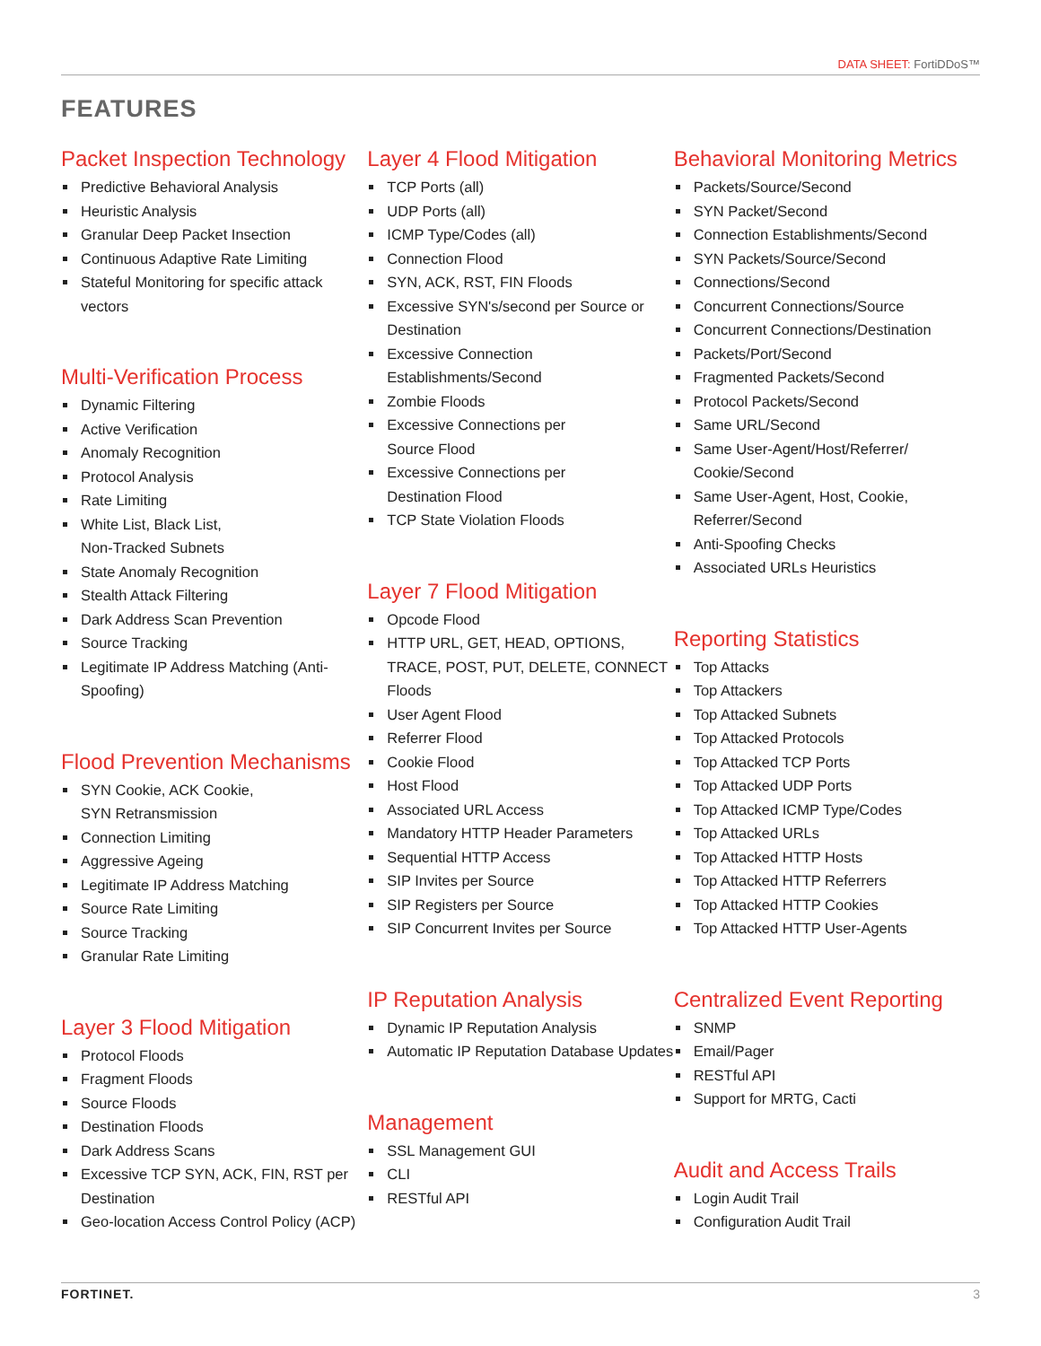DATA SHEET: FortiDDoS™
FEATURES
Packet Inspection Technology
Predictive Behavioral Analysis
Heuristic Analysis
Granular Deep Packet Insection
Continuous Adaptive Rate Limiting
Stateful Monitoring for specific attack vectors
Multi-Verification Process
Dynamic Filtering
Active Verification
Anomaly Recognition
Protocol Analysis
Rate Limiting
White List, Black List,
Non-Tracked Subnets
State Anomaly Recognition
Stealth Attack Filtering
Dark Address Scan Prevention
Source Tracking
Legitimate IP Address Matching (Anti-Spoofing)
Flood Prevention Mechanisms
SYN Cookie, ACK Cookie,
SYN Retransmission
Connection Limiting
Aggressive Ageing
Legitimate IP Address Matching
Source Rate Limiting
Source Tracking
Granular Rate Limiting
Layer 3 Flood Mitigation
Protocol Floods
Fragment Floods
Source Floods
Destination Floods
Dark Address Scans
Excessive TCP SYN, ACK, FIN, RST per Destination
Geo-location Access Control Policy (ACP)
Layer 4 Flood Mitigation
TCP Ports (all)
UDP Ports (all)
ICMP Type/Codes (all)
Connection Flood
SYN, ACK, RST, FIN Floods
Excessive SYN's/second per Source or Destination
Excessive Connection Establishments/Second
Zombie Floods
Excessive Connections per
Source Flood
Excessive Connections per
Destination Flood
TCP State Violation Floods
Layer 7 Flood Mitigation
Opcode Flood
HTTP URL, GET, HEAD, OPTIONS, TRACE, POST, PUT, DELETE, CONNECT Floods
User Agent Flood
Referrer Flood
Cookie Flood
Host Flood
Associated URL Access
Mandatory HTTP Header Parameters
Sequential HTTP Access
SIP Invites per Source
SIP Registers per Source
SIP Concurrent Invites per Source
IP Reputation Analysis
Dynamic IP Reputation Analysis
Automatic IP Reputation Database Updates
Management
SSL Management GUI
CLI
RESTful API
Behavioral Monitoring Metrics
Packets/Source/Second
SYN Packet/Second
Connection Establishments/Second
SYN Packets/Source/Second
Connections/Second
Concurrent Connections/Source
Concurrent Connections/Destination
Packets/Port/Second
Fragmented Packets/Second
Protocol Packets/Second
Same URL/Second
Same User-Agent/Host/Referrer/
Cookie/Second
Same User-Agent, Host, Cookie,
Referrer/Second
Anti-Spoofing Checks
Associated URLs Heuristics
Reporting Statistics
Top Attacks
Top Attackers
Top Attacked Subnets
Top Attacked Protocols
Top Attacked TCP Ports
Top Attacked UDP Ports
Top Attacked ICMP Type/Codes
Top Attacked URLs
Top Attacked HTTP Hosts
Top Attacked HTTP Referrers
Top Attacked HTTP Cookies
Top Attacked HTTP User-Agents
Centralized Event Reporting
SNMP
Email/Pager
RESTful API
Support for MRTG, Cacti
Audit and Access Trails
Login Audit Trail
Configuration Audit Trail
FORTINET. 3